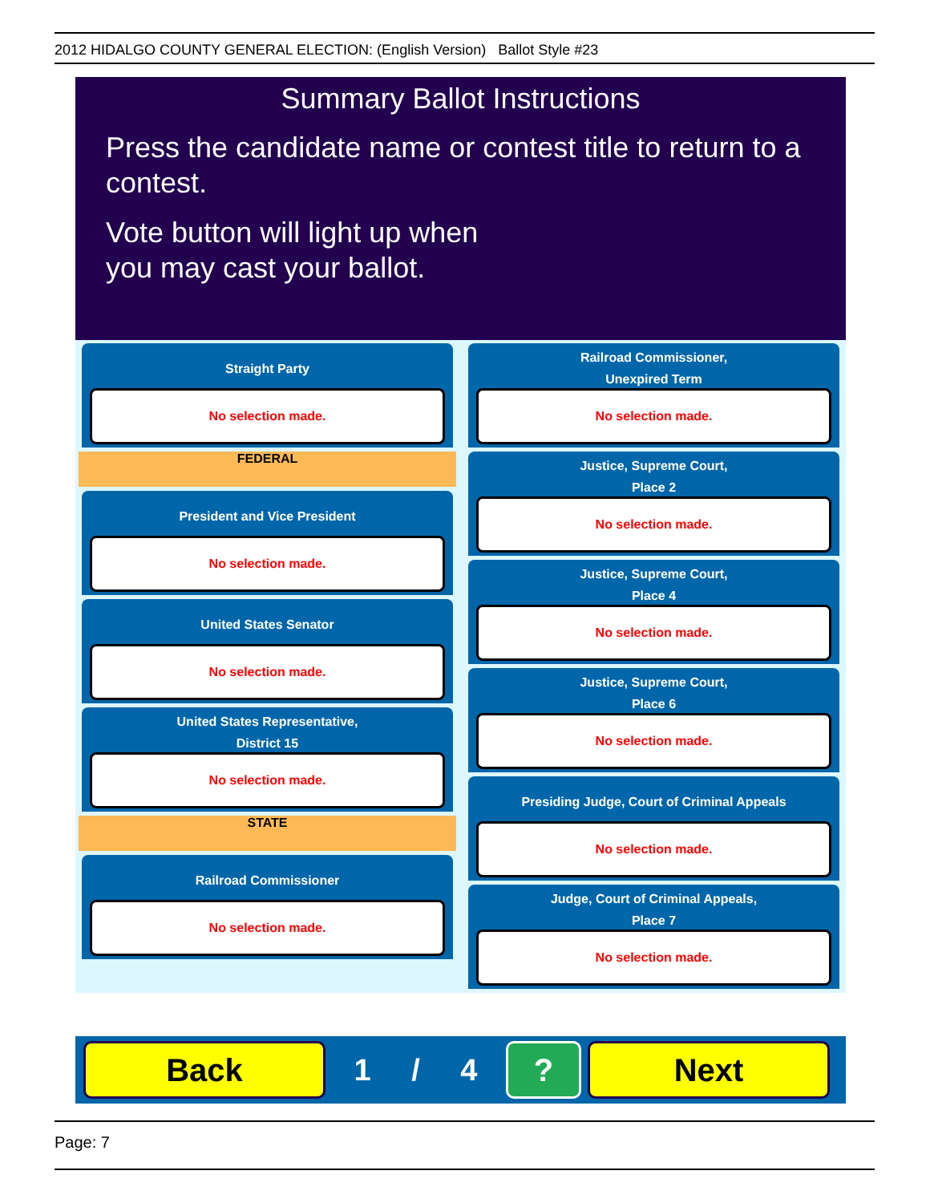2012 HIDALGO COUNTY GENERAL ELECTION: (English Version) Ballot Style #23
Summary Ballot Instructions
Press the candidate name or contest title to return to a contest.
Vote button will light up when
you may cast your ballot.
Straight Party
No selection made.
FEDERAL
President and Vice President
No selection made.
United States Senator
No selection made.
United States Representative,
District 15
No selection made.
STATE
Railroad Commissioner
No selection made.
Railroad Commissioner,
Unexpired Term
No selection made.
Justice, Supreme Court,
Place 2
No selection made.
Justice, Supreme Court,
Place 4
No selection made.
Justice, Supreme Court,
Place 6
No selection made.
Presiding Judge, Court of Criminal Appeals
No selection made.
Judge, Court of Criminal Appeals,
Place 7
No selection made.
Back
1 / 4
? Next
Page: 7